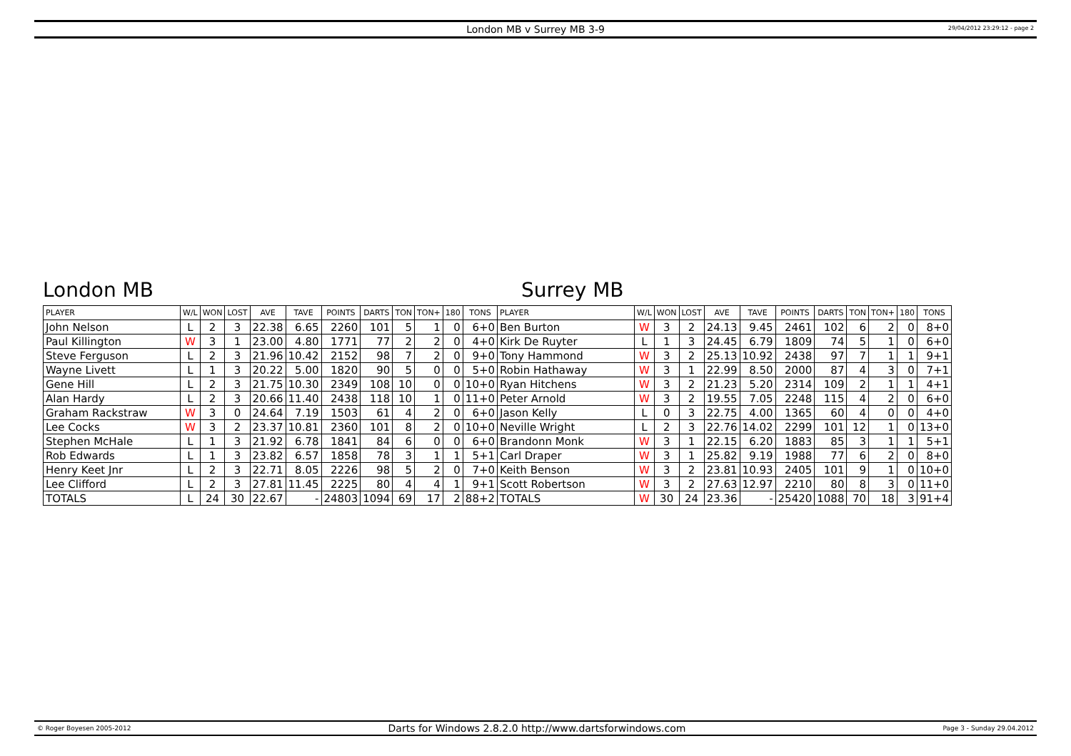London MB v Surrey MB 3-9
29/04/2012 23:29:12 - page 2
London MB Surrey MB
| PLAYER | W/L | WON | LOST | AVE | TAVE | POINTS | DARTS | TON | TON+ | 180 | TONS | PLAYER | W/L | WON | LOST | AVE | TAVE | POINTS | DARTS | TON | TON+ | 180 | TONS |
| --- | --- | --- | --- | --- | --- | --- | --- | --- | --- | --- | --- | --- | --- | --- | --- | --- | --- | --- | --- | --- | --- | --- | --- |
| John Nelson | L | 2 | 3 | 22.38 | 6.65 | 2260 | 101 | 5 | 1 | 0 | 6+0 | Ben Burton | W | 3 | 2 | 24.13 | 9.45 | 2461 | 102 | 6 | 2 | 0 | 8+0 |
| Paul Killington | W | 3 | 1 | 23.00 | 4.80 | 1771 | 77 | 2 | 2 | 0 | 4+0 | Kirk De Ruyter | L | 1 | 3 | 24.45 | 6.79 | 1809 | 74 | 5 | 1 | 0 | 6+0 |
| Steve Ferguson | L | 2 | 3 | 21.96 | 10.42 | 2152 | 98 | 7 | 2 | 0 | 9+0 | Tony Hammond | W | 3 | 2 | 25.13 | 10.92 | 2438 | 97 | 7 | 1 | 1 | 9+1 |
| Wayne Livett | L | 1 | 3 | 20.22 | 5.00 | 1820 | 90 | 5 | 0 | 0 | 5+0 | Robin Hathaway | W | 3 | 1 | 22.99 | 8.50 | 2000 | 87 | 4 | 3 | 0 | 7+1 |
| Gene Hill | L | 2 | 3 | 21.75 | 10.30 | 2349 | 108 | 10 | 0 | 0 | 10+0 | Ryan Hitchens | W | 3 | 2 | 21.23 | 5.20 | 2314 | 109 | 2 | 1 | 1 | 4+1 |
| Alan Hardy | L | 2 | 3 | 20.66 | 11.40 | 2438 | 118 | 10 | 1 | 0 | 11+0 | Peter Arnold | W | 3 | 2 | 19.55 | 7.05 | 2248 | 115 | 4 | 2 | 0 | 6+0 |
| Graham Rackstraw | W | 3 | 0 | 24.64 | 7.19 | 1503 | 61 | 4 | 2 | 0 | 6+0 | Jason Kelly | L | 0 | 3 | 22.75 | 4.00 | 1365 | 60 | 4 | 0 | 0 | 4+0 |
| Lee Cocks | W | 3 | 2 | 23.37 | 10.81 | 2360 | 101 | 8 | 2 | 0 | 10+0 | Neville Wright | L | 2 | 3 | 22.76 | 14.02 | 2299 | 101 | 12 | 1 | 0 | 13+0 |
| Stephen McHale | L | 1 | 3 | 21.92 | 6.78 | 1841 | 84 | 6 | 0 | 0 | 6+0 | Brandonn Monk | W | 3 | 1 | 22.15 | 6.20 | 1883 | 85 | 3 | 1 | 1 | 5+1 |
| Rob Edwards | L | 1 | 3 | 23.82 | 6.57 | 1858 | 78 | 3 | 1 | 1 | 5+1 | Carl Draper | W | 3 | 1 | 25.82 | 9.19 | 1988 | 77 | 6 | 2 | 0 | 8+0 |
| Henry Keet Jnr | L | 2 | 3 | 22.71 | 8.05 | 2226 | 98 | 5 | 2 | 0 | 7+0 | Keith Benson | W | 3 | 2 | 23.81 | 10.93 | 2405 | 101 | 9 | 1 | 0 | 10+0 |
| Lee Clifford | L | 2 | 3 | 27.81 | 11.45 | 2225 | 80 | 4 | 4 | 1 | 9+1 | Scott Robertson | W | 3 | 2 | 27.63 | 12.97 | 2210 | 80 | 8 | 3 | 0 | 11+0 |
| TOTALS | L | 24 | 30 | 22.67 | - | 24803 | 1094 | 69 | 17 | 2 | 88+2 | TOTALS | W | 30 | 24 | 23.36 | - | 25420 | 1088 | 70 | 18 | 3 | 91+4 |
© Roger Boyesen 2005-2012 Darts for Windows 2.8.2.0 http://www.dartsforwindows.com Page 3 - Sunday 29.04.2012